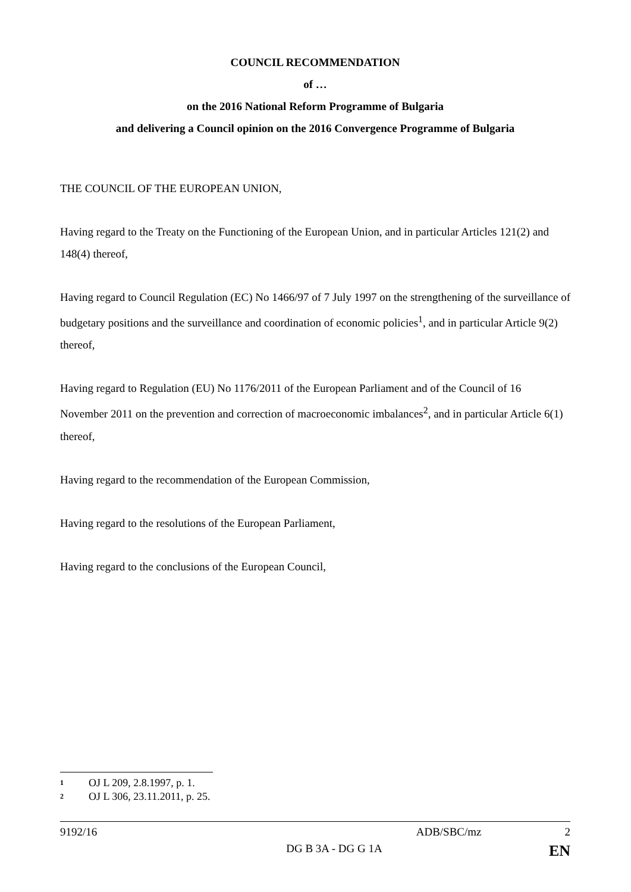COUNCIL RECOMMENDATION
of …
on the 2016 National Reform Programme of Bulgaria
and delivering a Council opinion on the 2016 Convergence Programme of Bulgaria
THE COUNCIL OF THE EUROPEAN UNION,
Having regard to the Treaty on the Functioning of the European Union, and in particular Articles 121(2) and 148(4) thereof,
Having regard to Council Regulation (EC) No 1466/97 of 7 July 1997 on the strengthening of the surveillance of budgetary positions and the surveillance and coordination of economic policies<sup>1</sup>, and in particular Article 9(2) thereof,
Having regard to Regulation (EU) No 1176/2011 of the European Parliament and of the Council of 16 November 2011 on the prevention and correction of macroeconomic imbalances<sup>2</sup>, and in particular Article 6(1) thereof,
Having regard to the recommendation of the European Commission,
Having regard to the resolutions of the European Parliament,
Having regard to the conclusions of the European Council,
1 OJ L 209, 2.8.1997, p. 1.
2 OJ L 306, 23.11.2011, p. 25.
9192/16 ADB/SBC/mz 2
DG B 3A - DG G 1A EN